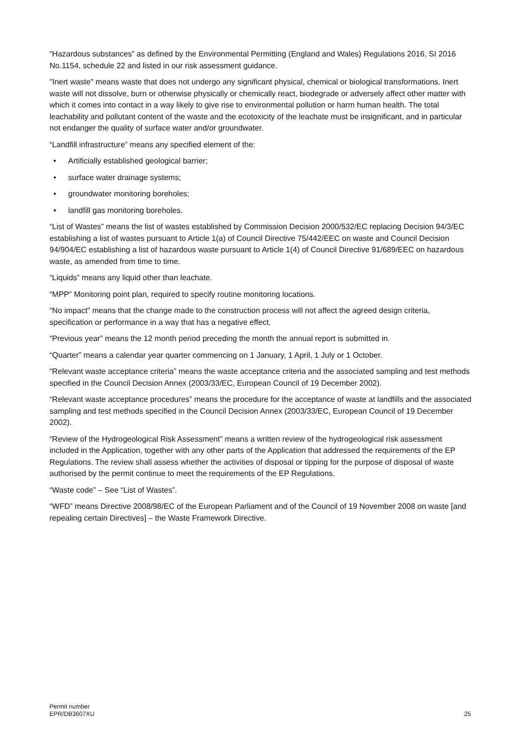“Hazardous substances” as defined by the Environmental Permitting (England and Wales) Regulations 2016, SI 2016 No.1154, schedule 22 and listed in our risk assessment guidance.
"Inert waste" means waste that does not undergo any significant physical, chemical or biological transformations. Inert waste will not dissolve, burn or otherwise physically or chemically react, biodegrade or adversely affect other matter with which it comes into contact in a way likely to give rise to environmental pollution or harm human health. The total leachability and pollutant content of the waste and the ecotoxicity of the leachate must be insignificant, and in particular not endanger the quality of surface water and/or groundwater.
“Landfill infrastructure” means any specified element of the:
• Artificially established geological barrier;
• surface water drainage systems;
• groundwater monitoring boreholes;
• landfill gas monitoring boreholes.
“List of Wastes” means the list of wastes established by Commission Decision 2000/532/EC replacing Decision 94/3/EC establishing a list of wastes pursuant to Article 1(a) of Council Directive 75/442/EEC on waste and Council Decision 94/904/EC establishing a list of hazardous waste pursuant to Article 1(4) of Council Directive 91/689/EEC on hazardous waste, as amended from time to time.
“Liquids” means any liquid other than leachate.
“MPP” Monitoring point plan, required to specify routine monitoring locations.
“No impact” means that the change made to the construction process will not affect the agreed design criteria, specification or performance in a way that has a negative effect.
“Previous year” means the 12 month period preceding the month the annual report is submitted in.
“Quarter” means a calendar year quarter commencing on 1 January, 1 April, 1 July or 1 October.
“Relevant waste acceptance criteria” means the waste acceptance criteria and the associated sampling and test methods specified in the Council Decision Annex (2003/33/EC, European Council of 19 December 2002).
“Relevant waste acceptance procedures” means the procedure for the acceptance of waste at landfills and the associated sampling and test methods specified in the Council Decision Annex (2003/33/EC, European Council of 19 December 2002).
“Review of the Hydrogeological Risk Assessment” means a written review of the hydrogeological risk assessment included in the Application, together with any other parts of the Application that addressed the requirements of the EP Regulations. The review shall assess whether the activities of disposal or tipping for the purpose of disposal of waste authorised by the permit continue to meet the requirements of the EP Regulations.
“Waste code” – See “List of Wastes”.
“WFD” means Directive 2008/98/EC of the European Parliament and of the Council of 19 November 2008 on waste [and repealing certain Directives] – the Waste Framework Directive.
Permit number
EPR/DB3607XU
25